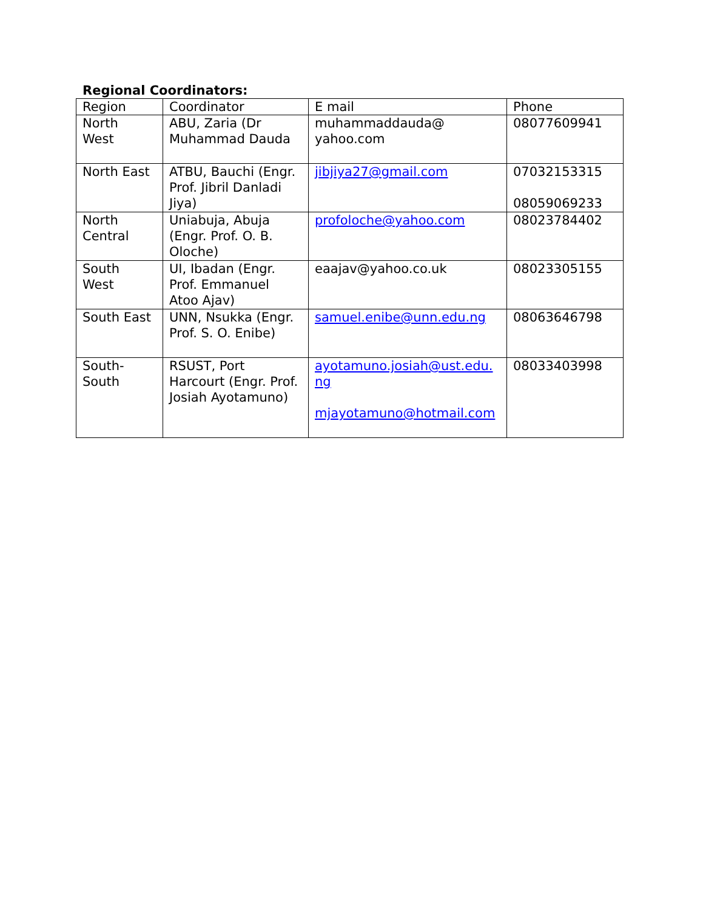Regional Coordinators:
| Region | Coordinator | E mail | Phone |
| North West | ABU, Zaria (Dr Muhammad Dauda | muhammaddauda@ yahoo.com | 08077609941 |
| North East | ATBU, Bauchi (Engr. Prof. Jibril Danladi Jiya) | jibjiya27@gmail.com | 07032153315 08059069233 |
| North Central | Uniabuja, Abuja (Engr. Prof. O. B. Oloche) | profoloche@yahoo.com | 08023784402 |
| South West | UI, Ibadan (Engr. Prof. Emmanuel Atoo Ajav) | eaajav@yahoo.co.uk | 08023305155 |
| South East | UNN, Nsukka (Engr. Prof. S. O. Enibe) | samuel.enibe@unn.edu.ng | 08063646798 |
| South- South | RSUST, Port Harcourt (Engr. Prof. Josiah Ayotamuno) | ayotamuno.josiah@ust.edu.ng mjayotamuno@hotmail.com | 08033403998 |